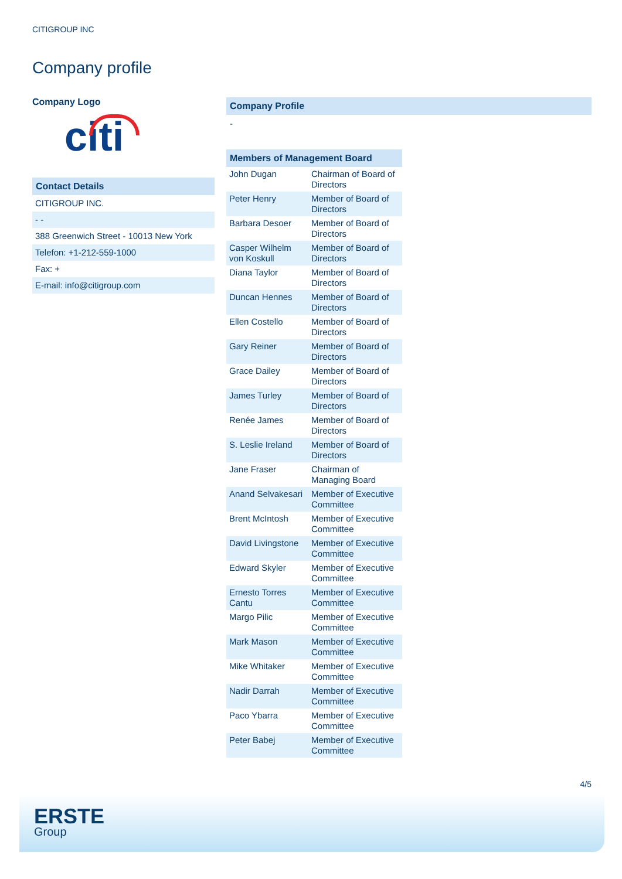CITIGROUP INC
Company profile
Company Logo
citi
Contact Details
| CITIGROUP INC. |
| - - |
| 388 Greenwich Street - 10013 New York |
| Telefon: +1-212-559-1000 |
| Fax: + |
| E-mail: info@citigroup.com |
Company Profile
-
Members of Management Board
| John Dugan | Chairman of Board of Directors |
| Peter Henry | Member of Board of Directors |
| Barbara Desoer | Member of Board of Directors |
| Casper Wilhelm von Koskull | Member of Board of Directors |
| Diana Taylor | Member of Board of Directors |
| Duncan Hennes | Member of Board of Directors |
| Ellen Costello | Member of Board of Directors |
| Gary Reiner | Member of Board of Directors |
| Grace Dailey | Member of Board of Directors |
| James Turley | Member of Board of Directors |
| Renée James | Member of Board of Directors |
| S. Leslie Ireland | Member of Board of Directors |
| Jane Fraser | Chairman of Managing Board |
| Anand Selvakesari | Member of Executive Committee |
| Brent McIntosh | Member of Executive Committee |
| David Livingstone | Member of Executive Committee |
| Edward Skyler | Member of Executive Committee |
| Ernesto Torres Cantu | Member of Executive Committee |
| Margo Pilic | Member of Executive Committee |
| Mark Mason | Member of Executive Committee |
| Mike Whitaker | Member of Executive Committee |
| Nadir Darrah | Member of Executive Committee |
| Paco Ybarra | Member of Executive Committee |
| Peter Babej | Member of Executive Committee |
4/5
ERSTE
Group